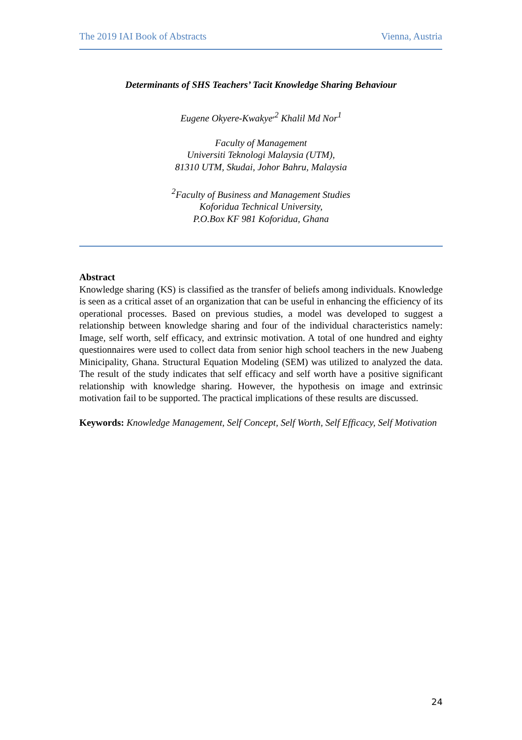The 2019 IAI Book of Abstracts Vienna, Austria
Determinants of SHS Teachers’ Tacit Knowledge Sharing Behaviour
Eugene Okyere-Kwakye<sup>,2</sup> Khalil Md Nor<sup>1</sup>
Faculty of Management
Universiti Teknologi Malaysia (UTM),
81310 UTM, Skudai, Johor Bahru, Malaysia
<sup>2</sup> Faculty of Business and Management Studies
Koforidua Technical University,
P.O.Box KF 981 Koforidua, Ghana
Abstract
Knowledge sharing (KS) is classified as the transfer of beliefs among individuals. Knowledge is seen as a critical asset of an organization that can be useful in enhancing the efficiency of its operational processes. Based on previous studies, a model was developed to suggest a relationship between knowledge sharing and four of the individual characteristics namely: Image, self worth, self efficacy, and extrinsic motivation. A total of one hundred and eighty questionnaires were used to collect data from senior high school teachers in the new Juabeng Minicipality, Ghana. Structural Equation Modeling (SEM) was utilized to analyzed the data. The result of the study indicates that self efficacy and self worth have a positive significant relationship with knowledge sharing. However, the hypothesis on image and extrinsic motivation fail to be supported. The practical implications of these results are discussed.
Keywords: Knowledge Management, Self Concept, Self Worth, Self Efficacy, Self Motivation
24